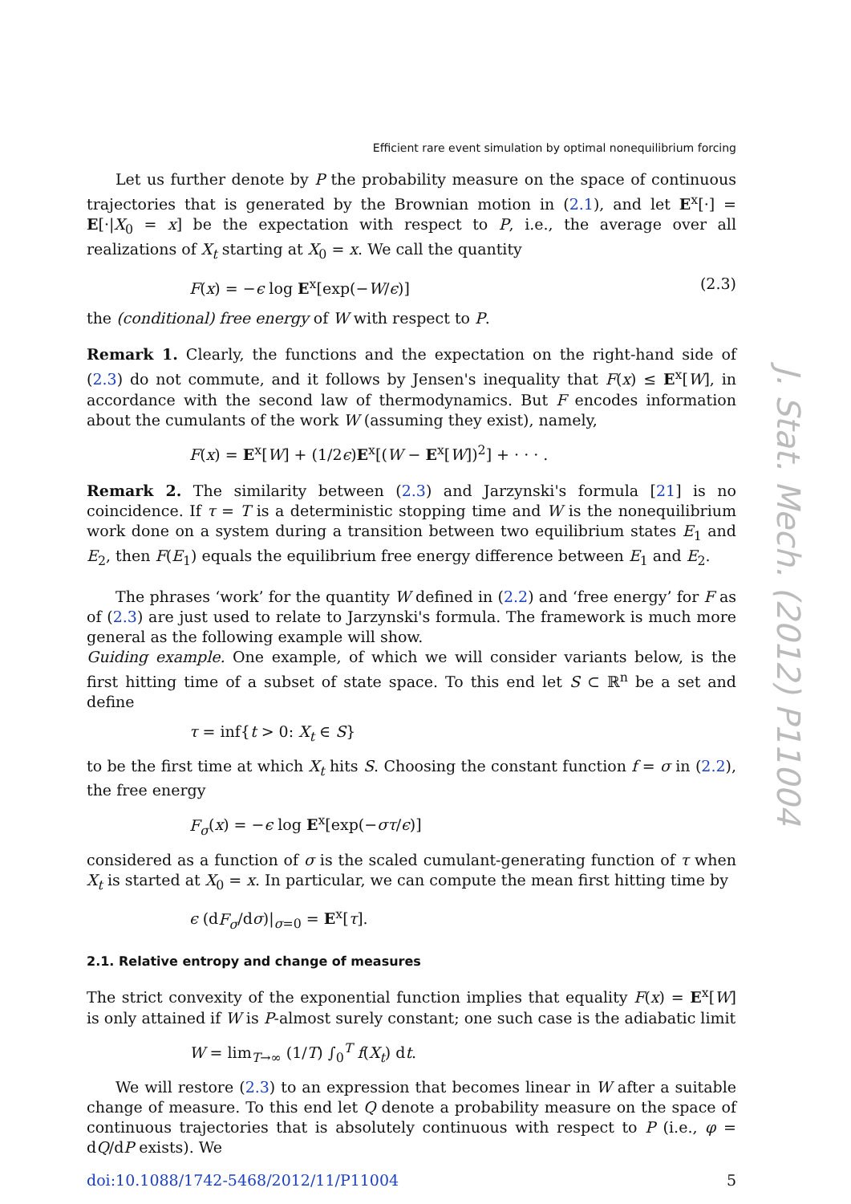Efficient rare event simulation by optimal nonequilibrium forcing
Let us further denote by P the probability measure on the space of continuous trajectories that is generated by the Brownian motion in (2.1), and let E<sup>x</sup>[·] = E[·|X<sub>0</sub> = x] be the expectation with respect to P, i.e., the average over all realizations of X<sub>t</sub> starting at X<sub>0</sub> = x. We call the quantity
F(x) = −ϵ log E<sup>x</sup>[exp(−W/ϵ)] (2.3)
the (conditional) free energy of W with respect to P.
Remark 1. Clearly, the functions and the expectation on the right-hand side of (2.3) do not commute, and it follows by Jensen's inequality that F(x) ≤ E<sup>x</sup>[W], in accordance with the second law of thermodynamics. But F encodes information about the cumulants of the work W (assuming they exist), namely,
F(x) = E<sup>x</sup>[W] + (1/2ϵ)E<sup>x</sup>[(W − E<sup>x</sup>[W])<sup>2</sup>] + · · · .
Remark 2. The similarity between (2.3) and Jarzynski's formula [21] is no coincidence. If τ = T is a deterministic stopping time and W is the nonequilibrium work done on a system during a transition between two equilibrium states E<sub>1</sub> and E<sub>2</sub>, then F(E<sub>1</sub>) equals the equilibrium free energy difference between E<sub>1</sub> and E<sub>2</sub>.
The phrases ‘work’ for the quantity W defined in (2.2) and ‘free energy’ for F as of (2.3) are just used to relate to Jarzynski's formula. The framework is much more general as the following example will show.
Guiding example. One example, of which we will consider variants below, is the first hitting time of a subset of state space. To this end let S ⊂ ℝ<sup>n</sup> be a set and define
τ = inf{t > 0: X<sub>t</sub> ∈ S}
to be the first time at which X<sub>t</sub> hits S. Choosing the constant function f = σ in (2.2), the free energy
F<sub>σ</sub>(x) = −ϵ log E<sup>x</sup>[exp(−στ/ϵ)]
considered as a function of σ is the scaled cumulant-generating function of τ when X<sub>t</sub> is started at X<sub>0</sub> = x. In particular, we can compute the mean first hitting time by
ϵ (dF<sub>σ</sub>/dσ)|<sub>σ=0</sub> = E<sup>x</sup>[τ].
2.1. Relative entropy and change of measures
The strict convexity of the exponential function implies that equality F(x) = E<sup>x</sup>[W] is only attained if W is P-almost surely constant; one such case is the adiabatic limit
W = lim<sub>T→∞</sub> (1/T) ∫<sub>0</sub><sup>T</sup> f(X<sub>t</sub>) dt.
We will restore (2.3) to an expression that becomes linear in W after a suitable change of measure. To this end let Q denote a probability measure on the space of continuous trajectories that is absolutely continuous with respect to P (i.e., φ = dQ/dP exists). We
doi:10.1088/1742-5468/2012/11/P11004 5
J. Stat. Mech. (2012) P11004